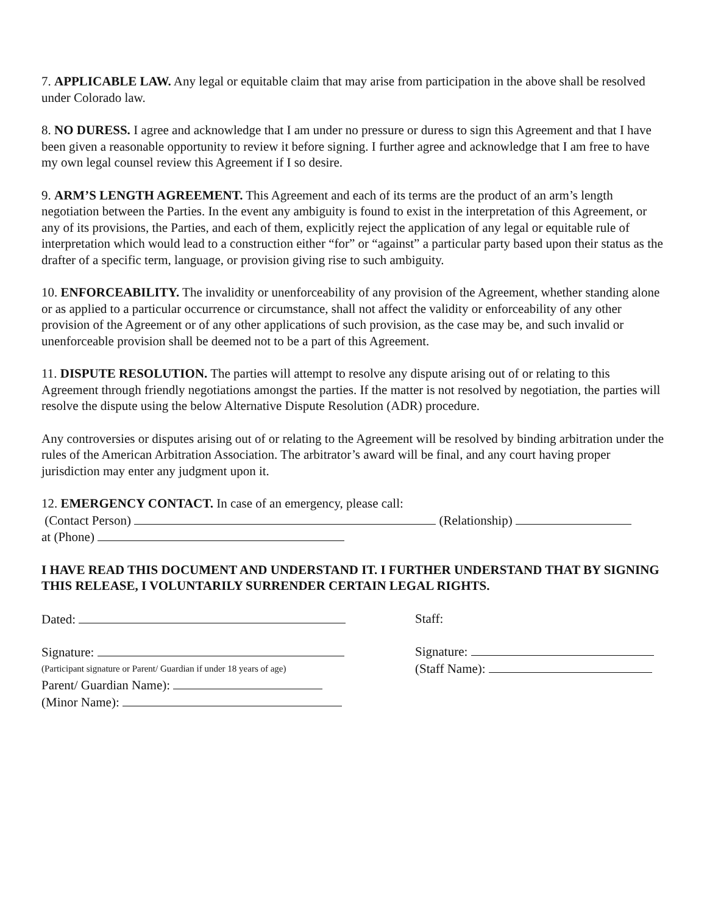7. APPLICABLE LAW. Any legal or equitable claim that may arise from participation in the above shall be resolved under Colorado law.
8. NO DURESS. I agree and acknowledge that I am under no pressure or duress to sign this Agreement and that I have been given a reasonable opportunity to review it before signing. I further agree and acknowledge that I am free to have my own legal counsel review this Agreement if I so desire.
9. ARM’S LENGTH AGREEMENT. This Agreement and each of its terms are the product of an arm’s length negotiation between the Parties. In the event any ambiguity is found to exist in the interpretation of this Agreement, or any of its provisions, the Parties, and each of them, explicitly reject the application of any legal or equitable rule of interpretation which would lead to a construction either “for” or “against” a particular party based upon their status as the drafter of a specific term, language, or provision giving rise to such ambiguity.
10. ENFORCEABILITY. The invalidity or unenforceability of any provision of the Agreement, whether standing alone or as applied to a particular occurrence or circumstance, shall not affect the validity or enforceability of any other provision of the Agreement or of any other applications of such provision, as the case may be, and such invalid or unenforceable provision shall be deemed not to be a part of this Agreement.
11. DISPUTE RESOLUTION. The parties will attempt to resolve any dispute arising out of or relating to this Agreement through friendly negotiations amongst the parties. If the matter is not resolved by negotiation, the parties will resolve the dispute using the below Alternative Dispute Resolution (ADR) procedure.
Any controversies or disputes arising out of or relating to the Agreement will be resolved by binding arbitration under the rules of the American Arbitration Association. The arbitrator’s award will be final, and any court having proper jurisdiction may enter any judgment upon it.
12. EMERGENCY CONTACT. In case of an emergency, please call:
(Contact Person) (Relationship)
at (Phone)
I HAVE READ THIS DOCUMENT AND UNDERSTAND IT. I FURTHER UNDERSTAND THAT BY SIGNING THIS RELEASE, I VOLUNTARILY SURRENDER CERTAIN LEGAL RIGHTS.
Dated:
Signature:
(Participant signature or Parent/ Guardian if under 18 years of age)
Parent/ Guardian Name):
(Minor Name):
Staff:
Signature:
(Staff Name):